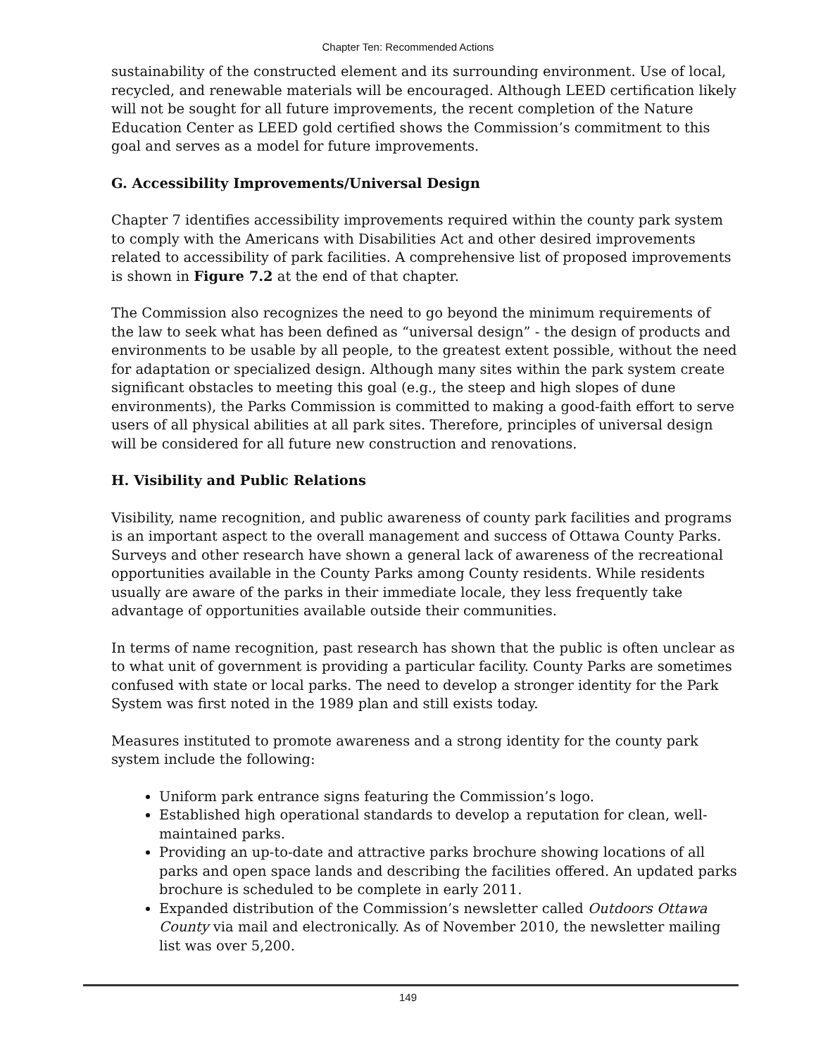Chapter Ten: Recommended Actions
sustainability of the constructed element and its surrounding environment. Use of local, recycled, and renewable materials will be encouraged. Although LEED certification likely will not be sought for all future improvements, the recent completion of the Nature Education Center as LEED gold certified shows the Commission’s commitment to this goal and serves as a model for future improvements.
G. Accessibility Improvements/Universal Design
Chapter 7 identifies accessibility improvements required within the county park system to comply with the Americans with Disabilities Act and other desired improvements related to accessibility of park facilities. A comprehensive list of proposed improvements is shown in Figure 7.2 at the end of that chapter.
The Commission also recognizes the need to go beyond the minimum requirements of the law to seek what has been defined as “universal design” - the design of products and environments to be usable by all people, to the greatest extent possible, without the need for adaptation or specialized design. Although many sites within the park system create significant obstacles to meeting this goal (e.g., the steep and high slopes of dune environments), the Parks Commission is committed to making a good-faith effort to serve users of all physical abilities at all park sites. Therefore, principles of universal design will be considered for all future new construction and renovations.
H. Visibility and Public Relations
Visibility, name recognition, and public awareness of county park facilities and programs is an important aspect to the overall management and success of Ottawa County Parks. Surveys and other research have shown a general lack of awareness of the recreational opportunities available in the County Parks among County residents. While residents usually are aware of the parks in their immediate locale, they less frequently take advantage of opportunities available outside their communities.
In terms of name recognition, past research has shown that the public is often unclear as to what unit of government is providing a particular facility. County Parks are sometimes confused with state or local parks. The need to develop a stronger identity for the Park System was first noted in the 1989 plan and still exists today.
Measures instituted to promote awareness and a strong identity for the county park system include the following:
Uniform park entrance signs featuring the Commission’s logo.
Established high operational standards to develop a reputation for clean, well-maintained parks.
Providing an up-to-date and attractive parks brochure showing locations of all parks and open space lands and describing the facilities offered. An updated parks brochure is scheduled to be complete in early 2011.
Expanded distribution of the Commission’s newsletter called Outdoors Ottawa County via mail and electronically. As of November 2010, the newsletter mailing list was over 5,200.
149